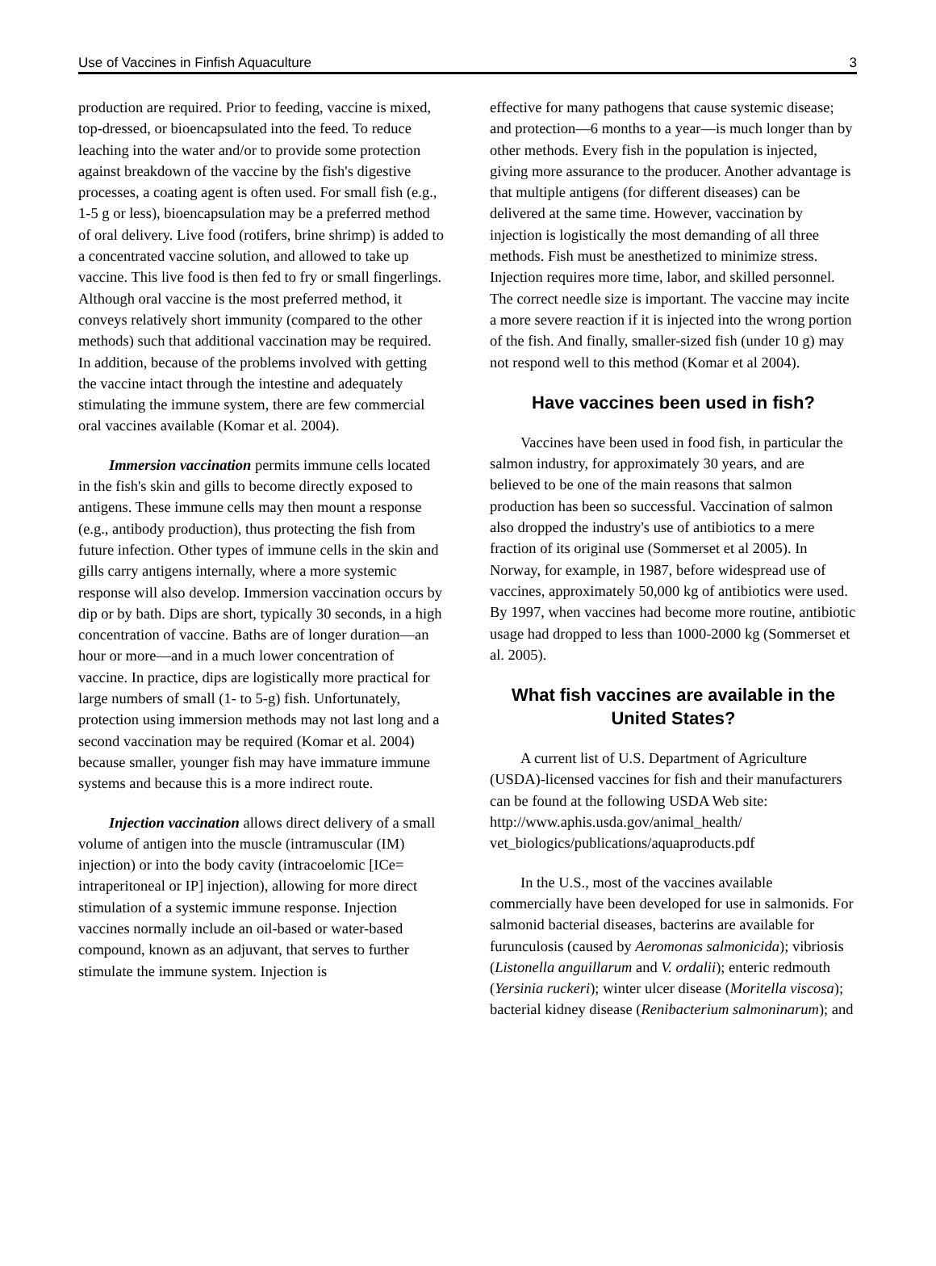Use of Vaccines in Finfish Aquaculture 3
production are required. Prior to feeding, vaccine is mixed, top-dressed, or bioencapsulated into the feed. To reduce leaching into the water and/or to provide some protection against breakdown of the vaccine by the fish's digestive processes, a coating agent is often used. For small fish (e.g., 1-5 g or less), bioencapsulation may be a preferred method of oral delivery. Live food (rotifers, brine shrimp) is added to a concentrated vaccine solution, and allowed to take up vaccine. This live food is then fed to fry or small fingerlings. Although oral vaccine is the most preferred method, it conveys relatively short immunity (compared to the other methods) such that additional vaccination may be required. In addition, because of the problems involved with getting the vaccine intact through the intestine and adequately stimulating the immune system, there are few commercial oral vaccines available (Komar et al. 2004).
Immersion vaccination permits immune cells located in the fish's skin and gills to become directly exposed to antigens. These immune cells may then mount a response (e.g., antibody production), thus protecting the fish from future infection. Other types of immune cells in the skin and gills carry antigens internally, where a more systemic response will also develop. Immersion vaccination occurs by dip or by bath. Dips are short, typically 30 seconds, in a high concentration of vaccine. Baths are of longer duration—an hour or more—and in a much lower concentration of vaccine. In practice, dips are logistically more practical for large numbers of small (1- to 5-g) fish. Unfortunately, protection using immersion methods may not last long and a second vaccination may be required (Komar et al. 2004) because smaller, younger fish may have immature immune systems and because this is a more indirect route.
Injection vaccination allows direct delivery of a small volume of antigen into the muscle (intramuscular (IM) injection) or into the body cavity (intracoelomic [ICe= intraperitoneal or IP] injection), allowing for more direct stimulation of a systemic immune response. Injection vaccines normally include an oil-based or water-based compound, known as an adjuvant, that serves to further stimulate the immune system. Injection is
effective for many pathogens that cause systemic disease; and protection—6 months to a year—is much longer than by other methods. Every fish in the population is injected, giving more assurance to the producer. Another advantage is that multiple antigens (for different diseases) can be delivered at the same time. However, vaccination by injection is logistically the most demanding of all three methods. Fish must be anesthetized to minimize stress. Injection requires more time, labor, and skilled personnel. The correct needle size is important. The vaccine may incite a more severe reaction if it is injected into the wrong portion of the fish. And finally, smaller-sized fish (under 10 g) may not respond well to this method (Komar et al 2004).
Have vaccines been used in fish?
Vaccines have been used in food fish, in particular the salmon industry, for approximately 30 years, and are believed to be one of the main reasons that salmon production has been so successful. Vaccination of salmon also dropped the industry's use of antibiotics to a mere fraction of its original use (Sommerset et al 2005). In Norway, for example, in 1987, before widespread use of vaccines, approximately 50,000 kg of antibiotics were used. By 1997, when vaccines had become more routine, antibiotic usage had dropped to less than 1000-2000 kg (Sommerset et al. 2005).
What fish vaccines are available in the United States?
A current list of U.S. Department of Agriculture (USDA)-licensed vaccines for fish and their manufacturers can be found at the following USDA Web site:
http://www.aphis.usda.gov/animal_health/
vet_biologics/publications/aquaproducts.pdf
In the U.S., most of the vaccines available commercially have been developed for use in salmonids. For salmonid bacterial diseases, bacterins are available for furunculosis (caused by Aeromonas salmonicida); vibriosis (Listonella anguillarum and V. ordalii); enteric redmouth (Yersinia ruckeri); winter ulcer disease (Moritella viscosa); bacterial kidney disease (Renibacterium salmoninarum); and